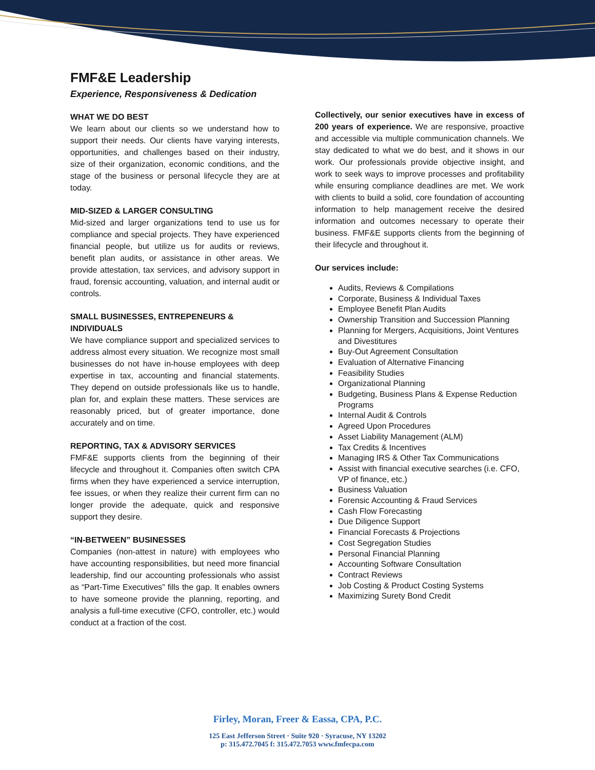FMF&E Leadership
Experience, Responsiveness & Dedication
WHAT WE DO BEST
We learn about our clients so we understand how to support their needs. Our clients have varying interests, opportunities, and challenges based on their industry, size of their organization, economic conditions, and the stage of the business or personal lifecycle they are at today.
MID-SIZED & LARGER CONSULTING
Mid-sized and larger organizations tend to use us for compliance and special projects. They have experienced financial people, but utilize us for audits or reviews, benefit plan audits, or assistance in other areas. We provide attestation, tax services, and advisory support in fraud, forensic accounting, valuation, and internal audit or controls.
SMALL BUSINESSES, ENTREPENEURS & INDIVIDUALS
We have compliance support and specialized services to address almost every situation. We recognize most small businesses do not have in-house employees with deep expertise in tax, accounting and financial statements. They depend on outside professionals like us to handle, plan for, and explain these matters. These services are reasonably priced, but of greater importance, done accurately and on time.
REPORTING, TAX & ADVISORY SERVICES
FMF&E supports clients from the beginning of their lifecycle and throughout it. Companies often switch CPA firms when they have experienced a service interruption, fee issues, or when they realize their current firm can no longer provide the adequate, quick and responsive support they desire.
“IN-BETWEEN” BUSINESSES
Companies (non-attest in nature) with employees who have accounting responsibilities, but need more financial leadership, find our accounting professionals who assist as “Part-Time Executives” fills the gap. It enables owners to have someone provide the planning, reporting, and analysis a full-time executive (CFO, controller, etc.) would conduct at a fraction of the cost.
Collectively, our senior executives have in excess of 200 years of experience. We are responsive, proactive and accessible via multiple communication channels. We stay dedicated to what we do best, and it shows in our work. Our professionals provide objective insight, and work to seek ways to improve processes and profitability while ensuring compliance deadlines are met. We work with clients to build a solid, core foundation of accounting information to help management receive the desired information and outcomes necessary to operate their business. FMF&E supports clients from the beginning of their lifecycle and throughout it.
Our services include:
Audits, Reviews & Compilations
Corporate, Business & Individual Taxes
Employee Benefit Plan Audits
Ownership Transition and Succession Planning
Planning for Mergers, Acquisitions, Joint Ventures and Divestitures
Buy-Out Agreement Consultation
Evaluation of Alternative Financing
Feasibility Studies
Organizational Planning
Budgeting, Business Plans & Expense Reduction Programs
Internal Audit & Controls
Agreed Upon Procedures
Asset Liability Management (ALM)
Tax Credits & Incentives
Managing IRS & Other Tax Communications
Assist with financial executive searches (i.e. CFO, VP of finance, etc.)
Business Valuation
Forensic Accounting & Fraud Services
Cash Flow Forecasting
Due Diligence Support
Financial Forecasts & Projections
Cost Segregation Studies
Personal Financial Planning
Accounting Software Consultation
Contract Reviews
Job Costing & Product Costing Systems
Maximizing Surety Bond Credit
Firley, Moran, Freer & Eassa, CPA, P.C.
125 East Jefferson Street · Suite 920 · Syracuse, NY 13202
p: 315.472.7045 f: 315.472.7053 www.fmfecpa.com